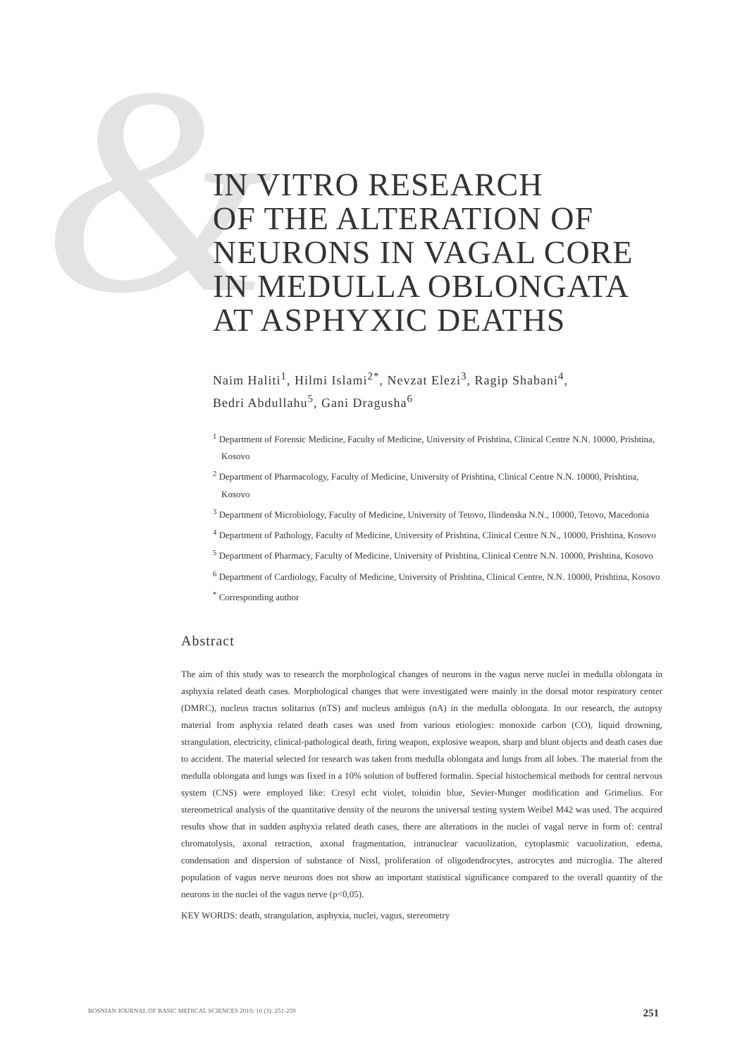&
IN VITRO RESEARCH
OF THE ALTERATION OF
NEURONS IN VAGAL CORE
IN MEDULLA OBLONGATA
AT ASPHYXIC DEATHS
Naim Haliti<sup>1</sup>, Hilmi Islami<sup>2*</sup>, Nevzat Elezi<sup>3</sup>, Ragip Shabani<sup>4</sup>,
Bedri Abdullahu<sup>5</sup>, Gani Dragusha<sup>6</sup>
<sup>1</sup> Department of Forensic Medicine, Faculty of Medicine, University of Prishtina, Clinical Centre N.N. 10000, Prishtina, Kosovo
<sup>2</sup> Department of Pharmacology, Faculty of Medicine, University of Prishtina, Clinical Centre N.N. 10000, Prishtina, Kosovo
<sup>3</sup> Department of Microbiology, Faculty of Medicine, University of Tetovo, Ilindenska N.N., 10000, Tetovo, Macedonia
<sup>4</sup> Department of Pathology, Faculty of Medicine, University of Prishtina, Clinical Centre N.N., 10000, Prishtina, Kosovo
<sup>5</sup> Department of Pharmacy, Faculty of Medicine, University of Prishtina, Clinical Centre N.N. 10000, Prishtina, Kosovo
<sup>6</sup> Department of Cardiology, Faculty of Medicine, University of Prishtina, Clinical Centre, N.N. 10000, Prishtina, Kosovo
<sup>*</sup> Corresponding author
Abstract
The aim of this study was to research the morphological changes of neurons in the vagus nerve nuclei in medulla oblongata in asphyxia related death cases. Morphological changes that were investigated were mainly in the dorsal motor respiratory center (DMRC), nucleus tractus solitarius (nTS) and nucleus ambigus (nA) in the medulla oblongata. In our research, the autopsy material from asphyxia related death cases was used from various etiologies: monoxide carbon (CO), liquid drowning, strangulation, electricity, clinical-pathological death, firing weapon, explosive weapon, sharp and blunt objects and death cases due to accident. The material selected for research was taken from medulla oblongata and lungs from all lobes. The material from the medulla oblongata and lungs was fixed in a 10% solution of buffered formalin. Special histochemical methods for central nervous system (CNS) were employed like: Cresyl echt violet, toluidin blue, Sevier-Munger modification and Grimelius. For stereometrical analysis of the quantitative density of the neurons the universal testing system Weibel M42 was used. The acquired results show that in sudden asphyxia related death cases, there are alterations in the nuclei of vagal nerve in form of: central chromatolysis, axonal retraction, axonal fragmentation, intranuclear vacuolization, cytoplasmic vacuolization, edema, condensation and dispersion of substance of Nissl, proliferation of oligodendrocytes, astrocytes and microglia. The altered population of vagus nerve neurons does not show an important statistical significance compared to the overall quantity of the neurons in the nuclei of the vagus nerve (p<0,05).
KEY WORDS: death, strangulation, asphyxia, nuclei, vagus, stereometry
BOSNIAN JOURNAL OF BASIC MEDICAL SCIENCES 2010; 10 (3): 251-259 251